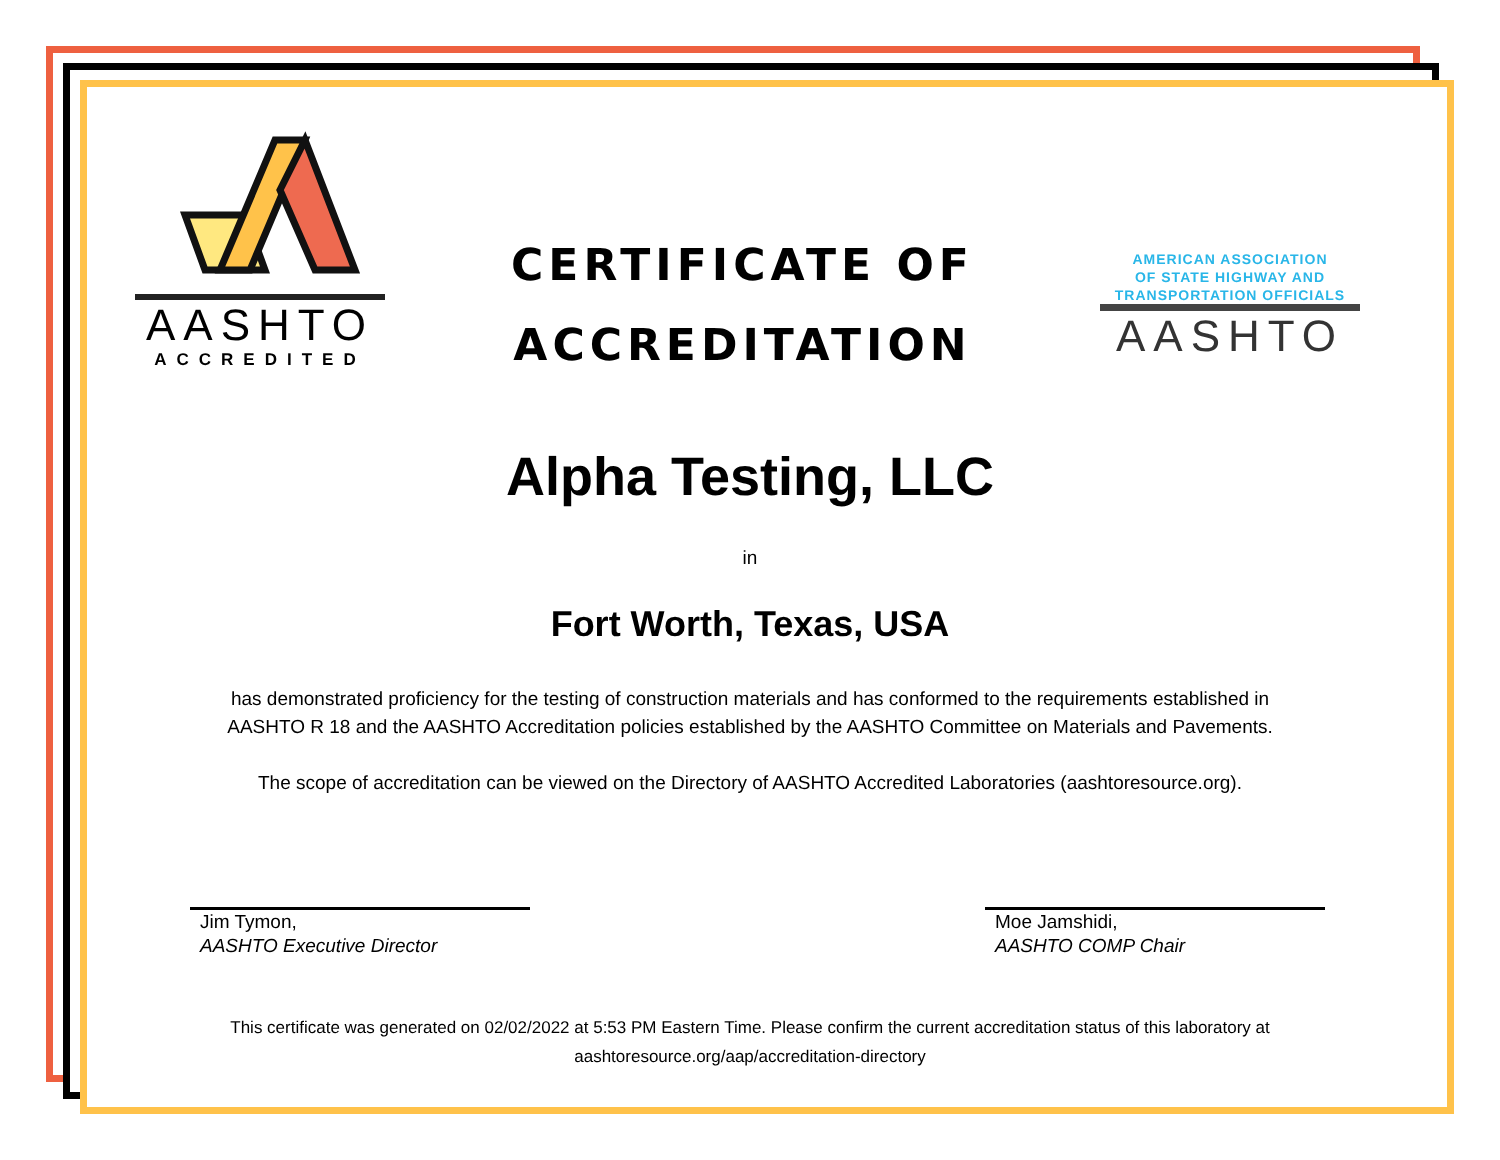AASHTO
ACCREDITED
CERTIFICATE OF
ACCREDITATION
AMERICAN ASSOCIATION
OF STATE HIGHWAY AND
TRANSPORTATION OFFICIALS
AASHTO
Alpha Testing, LLC
in
Fort Worth, Texas, USA
has demonstrated proficiency for the testing of construction materials and has conformed to the requirements established in
AASHTO R 18 and the AASHTO Accreditation policies established by the AASHTO Committee on Materials and Pavements.
The scope of accreditation can be viewed on the Directory of AASHTO Accredited Laboratories (aashtoresource.org).
Jim Tymon,
AASHTO Executive Director
Moe Jamshidi,
AASHTO COMP Chair
This certificate was generated on 02/02/2022 at 5:53 PM Eastern Time. Please confirm the current accreditation status of this laboratory at
aashtoresource.org/aap/accreditation-directory